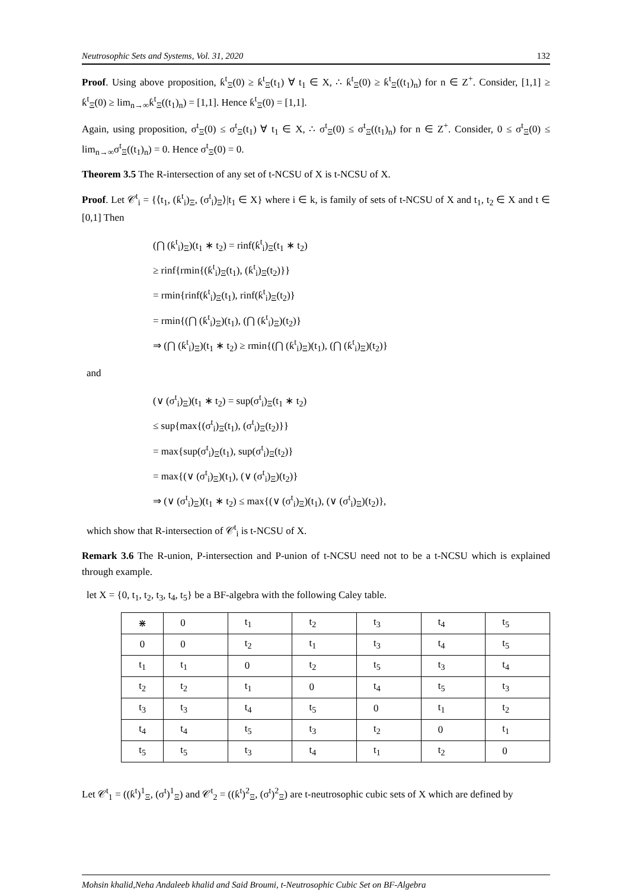Neutrosophic Sets and Systems, Vol. 31, 2020 132
Proof. Using above proposition, ƙ<sup>t</sup><sub>Ξ</sub>(0) ≥ ƙ<sup>t</sup><sub>Ξ</sub>(t<sub>1</sub>) ∀ t<sub>1</sub> ∈ X, ∴ ƙ<sup>t</sup><sub>Ξ</sub>(0) ≥ ƙ<sup>t</sup><sub>Ξ</sub>((t<sub>1</sub>)<sub>n</sub>) for n ∈ Z<sup>+</sup>. Consider, [1,1] ≥ ƙ<sup>t</sup><sub>Ξ</sub>(0) ≥ lim<sub>n→∞</sub>ƙ<sup>t</sup><sub>Ξ</sub>((t<sub>1</sub>)<sub>n</sub>) = [1,1]. Hence ƙ<sup>t</sup><sub>Ξ</sub>(0) = [1,1].
Again, using proposition, σ<sup>t</sup><sub>Ξ</sub>(0) ≤ σ<sup>t</sup><sub>Ξ</sub>(t<sub>1</sub>) ∀ t<sub>1</sub> ∈ X, ∴ σ<sup>t</sup><sub>Ξ</sub>(0) ≤ σ<sup>t</sup><sub>Ξ</sub>((t<sub>1</sub>)<sub>n</sub>) for n ∈ Z<sup>+</sup>. Consider, 0 ≤ σ<sup>t</sup><sub>Ξ</sub>(0) ≤ lim<sub>n→∞</sub>σ<sup>t</sup><sub>Ξ</sub>((t<sub>1</sub>)<sub>n</sub>) = 0. Hence σ<sup>t</sup><sub>Ξ</sub>(0) = 0.
Theorem 3.5 The R-intersection of any set of t-NCSU of X is t-NCSU of X.
Proof. Let 𝒞<sup>t</sup><sub>i</sub> = {⟨t<sub>1</sub>, (ƙ<sup>t</sup><sub>i</sub>)<sub>Ξ</sub>, (σ<sup>t</sup><sub>i</sub>)<sub>Ξ</sub>⟩|t<sub>1</sub> ∈ X} where i ∈ k, is family of sets of t-NCSU of X and t<sub>1</sub>, t<sub>2</sub> ∈ X and t ∈ [0,1] Then
(⋂ (ƙ<sup>t</sup><sub>i</sub>)<sub>Ξ</sub>)(t<sub>1</sub> ∗ t<sub>2</sub>) = rinf(ƙ<sup>t</sup><sub>i</sub>)<sub>Ξ</sub>(t<sub>1</sub> ∗ t<sub>2</sub>)
≥ rinf{rmin{(ƙ<sup>t</sup><sub>i</sub>)<sub>Ξ</sub>(t<sub>1</sub>), (ƙ<sup>t</sup><sub>i</sub>)<sub>Ξ</sub>(t<sub>2</sub>)}}
= rmin{rinf(ƙ<sup>t</sup><sub>i</sub>)<sub>Ξ</sub>(t<sub>1</sub>), rinf(ƙ<sup>t</sup><sub>i</sub>)<sub>Ξ</sub>(t<sub>2</sub>)}
= rmin{(⋂ (ƙ<sup>t</sup><sub>i</sub>)<sub>Ξ</sub>)(t<sub>1</sub>), (⋂ (ƙ<sup>t</sup><sub>i</sub>)<sub>Ξ</sub>)(t<sub>2</sub>)}
⇒ (⋂ (ƙ<sup>t</sup><sub>i</sub>)<sub>Ξ</sub>)(t<sub>1</sub> ∗ t<sub>2</sub>) ≥ rmin{(⋂ (ƙ<sup>t</sup><sub>i</sub>)<sub>Ξ</sub>)(t<sub>1</sub>), (⋂ (ƙ<sup>t</sup><sub>i</sub>)<sub>Ξ</sub>)(t<sub>2</sub>)}
and
(∨ (σ<sup>t</sup><sub>i</sub>)<sub>Ξ</sub>)(t<sub>1</sub> ∗ t<sub>2</sub>) = sup(σ<sup>t</sup><sub>i</sub>)<sub>Ξ</sub>(t<sub>1</sub> ∗ t<sub>2</sub>)
≤ sup{max{(σ<sup>t</sup><sub>i</sub>)<sub>Ξ</sub>(t<sub>1</sub>), (σ<sup>t</sup><sub>i</sub>)<sub>Ξ</sub>(t<sub>2</sub>)}}
= max{sup(σ<sup>t</sup><sub>i</sub>)<sub>Ξ</sub>(t<sub>1</sub>), sup(σ<sup>t</sup><sub>i</sub>)<sub>Ξ</sub>(t<sub>2</sub>)}
= max{(∨ (σ<sup>t</sup><sub>i</sub>)<sub>Ξ</sub>)(t<sub>1</sub>), (∨ (σ<sup>t</sup><sub>i</sub>)<sub>Ξ</sub>)(t<sub>2</sub>)}
⇒ (∨ (σ<sup>t</sup><sub>i</sub>)<sub>Ξ</sub>)(t<sub>1</sub> ∗ t<sub>2</sub>) ≤ max{(∨ (σ<sup>t</sup><sub>i</sub>)<sub>Ξ</sub>)(t<sub>1</sub>), (∨ (σ<sup>t</sup><sub>i</sub>)<sub>Ξ</sub>)(t<sub>2</sub>)},
which show that R-intersection of 𝒞<sup>t</sup><sub>i</sub> is t-NCSU of X.
Remark 3.6 The R-union, P-intersection and P-union of t-NCSU need not to be a t-NCSU which is explained through example.
let X = {0, t<sub>1</sub>, t<sub>2</sub>, t<sub>3</sub>, t<sub>4</sub>, t<sub>5</sub>} be a BF-algebra with the following Caley table.
| ⋇ | 0 | t<sub>1</sub> | t<sub>2</sub> | t<sub>3</sub> | t<sub>4</sub> | t<sub>5</sub> |
| 0 | 0 | t<sub>2</sub> | t<sub>1</sub> | t<sub>3</sub> | t<sub>4</sub> | t<sub>5</sub> |
| t<sub>1</sub> | t<sub>1</sub> | 0 | t<sub>2</sub> | t<sub>5</sub> | t<sub>3</sub> | t<sub>4</sub> |
| t<sub>2</sub> | t<sub>2</sub> | t<sub>1</sub> | 0 | t<sub>4</sub> | t<sub>5</sub> | t<sub>3</sub> |
| t<sub>3</sub> | t<sub>3</sub> | t<sub>4</sub> | t<sub>5</sub> | 0 | t<sub>1</sub> | t<sub>2</sub> |
| t<sub>4</sub> | t<sub>4</sub> | t<sub>5</sub> | t<sub>3</sub> | t<sub>2</sub> | 0 | t<sub>1</sub> |
| t<sub>5</sub> | t<sub>5</sub> | t<sub>3</sub> | t<sub>4</sub> | t<sub>1</sub> | t<sub>2</sub> | 0 |
Let 𝒞<sup>t</sup><sub>1</sub> = ((ƙ<sup>t</sup>)<sup>1</sup><sub>Ξ</sub>, (σ<sup>t</sup>)<sup>1</sup><sub>Ξ</sub>) and 𝒞<sup>t</sup><sub>2</sub> = ((ƙ<sup>t</sup>)<sup>2</sup><sub>Ξ</sub>, (σ<sup>t</sup>)<sup>2</sup><sub>Ξ</sub>) are t-neutrosophic cubic sets of X which are defined by
Mohsin khalid,Neha Andaleeb khalid and Said Broumi, t-Neutrosophic Cubic Set on BF-Algebra